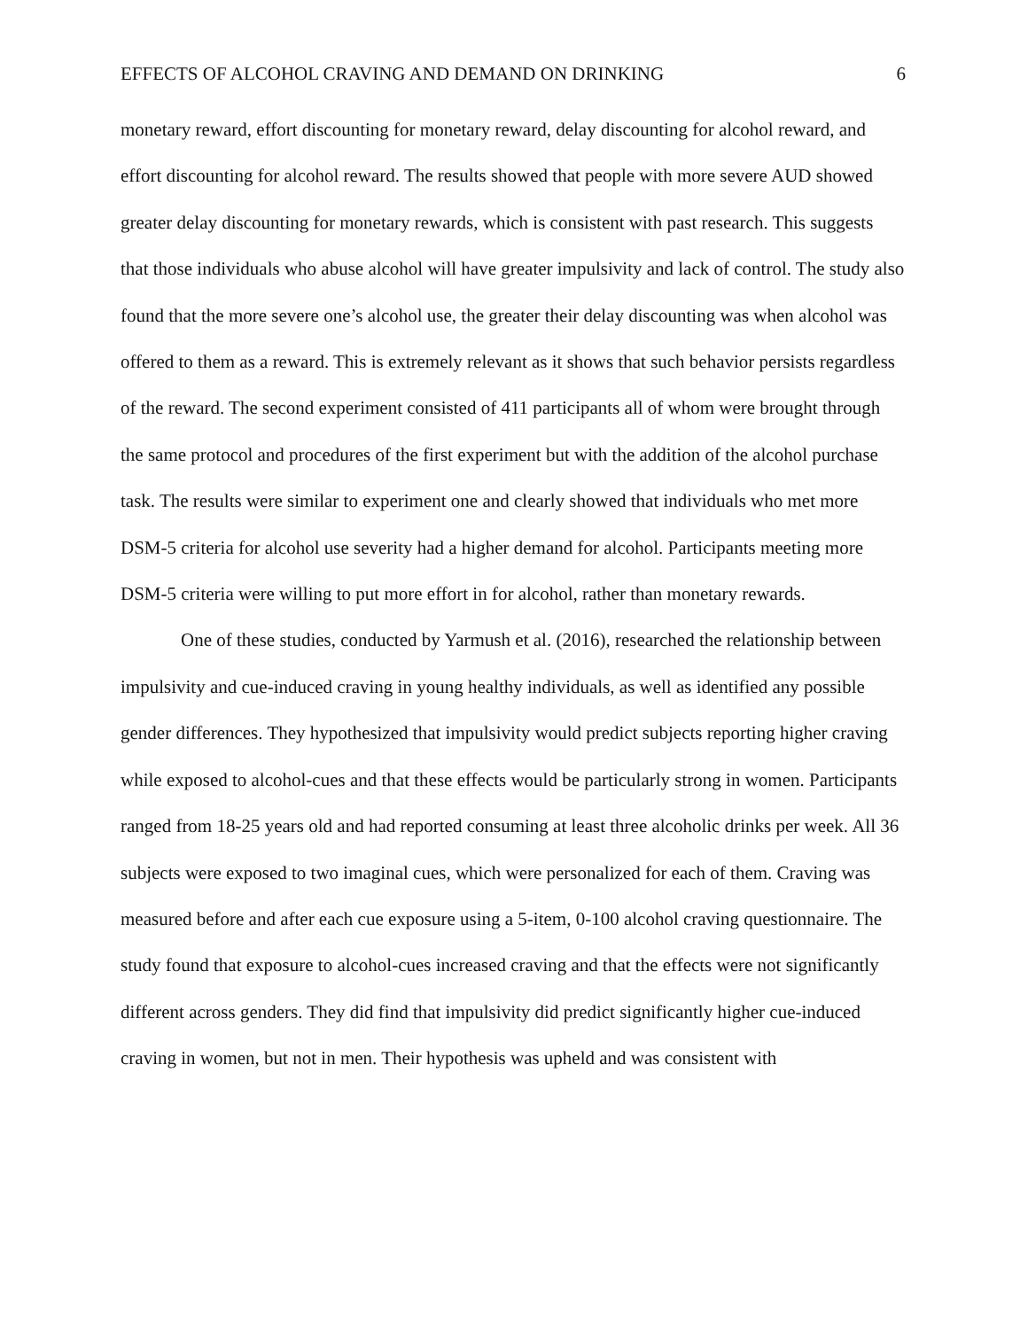EFFECTS OF ALCOHOL CRAVING AND DEMAND ON DRINKING 6
monetary reward, effort discounting for monetary reward, delay discounting for alcohol reward, and effort discounting for alcohol reward. The results showed that people with more severe AUD showed greater delay discounting for monetary rewards, which is consistent with past research. This suggests that those individuals who abuse alcohol will have greater impulsivity and lack of control. The study also found that the more severe one’s alcohol use, the greater their delay discounting was when alcohol was offered to them as a reward. This is extremely relevant as it shows that such behavior persists regardless of the reward. The second experiment consisted of 411 participants all of whom were brought through the same protocol and procedures of the first experiment but with the addition of the alcohol purchase task. The results were similar to experiment one and clearly showed that individuals who met more DSM-5 criteria for alcohol use severity had a higher demand for alcohol. Participants meeting more DSM-5 criteria were willing to put more effort in for alcohol, rather than monetary rewards.
One of these studies, conducted by Yarmush et al. (2016), researched the relationship between impulsivity and cue-induced craving in young healthy individuals, as well as identified any possible gender differences. They hypothesized that impulsivity would predict subjects reporting higher craving while exposed to alcohol-cues and that these effects would be particularly strong in women. Participants ranged from 18-25 years old and had reported consuming at least three alcoholic drinks per week. All 36 subjects were exposed to two imaginal cues, which were personalized for each of them. Craving was measured before and after each cue exposure using a 5-item, 0-100 alcohol craving questionnaire. The study found that exposure to alcohol-cues increased craving and that the effects were not significantly different across genders. They did find that impulsivity did predict significantly higher cue-induced craving in women, but not in men. Their hypothesis was upheld and was consistent with